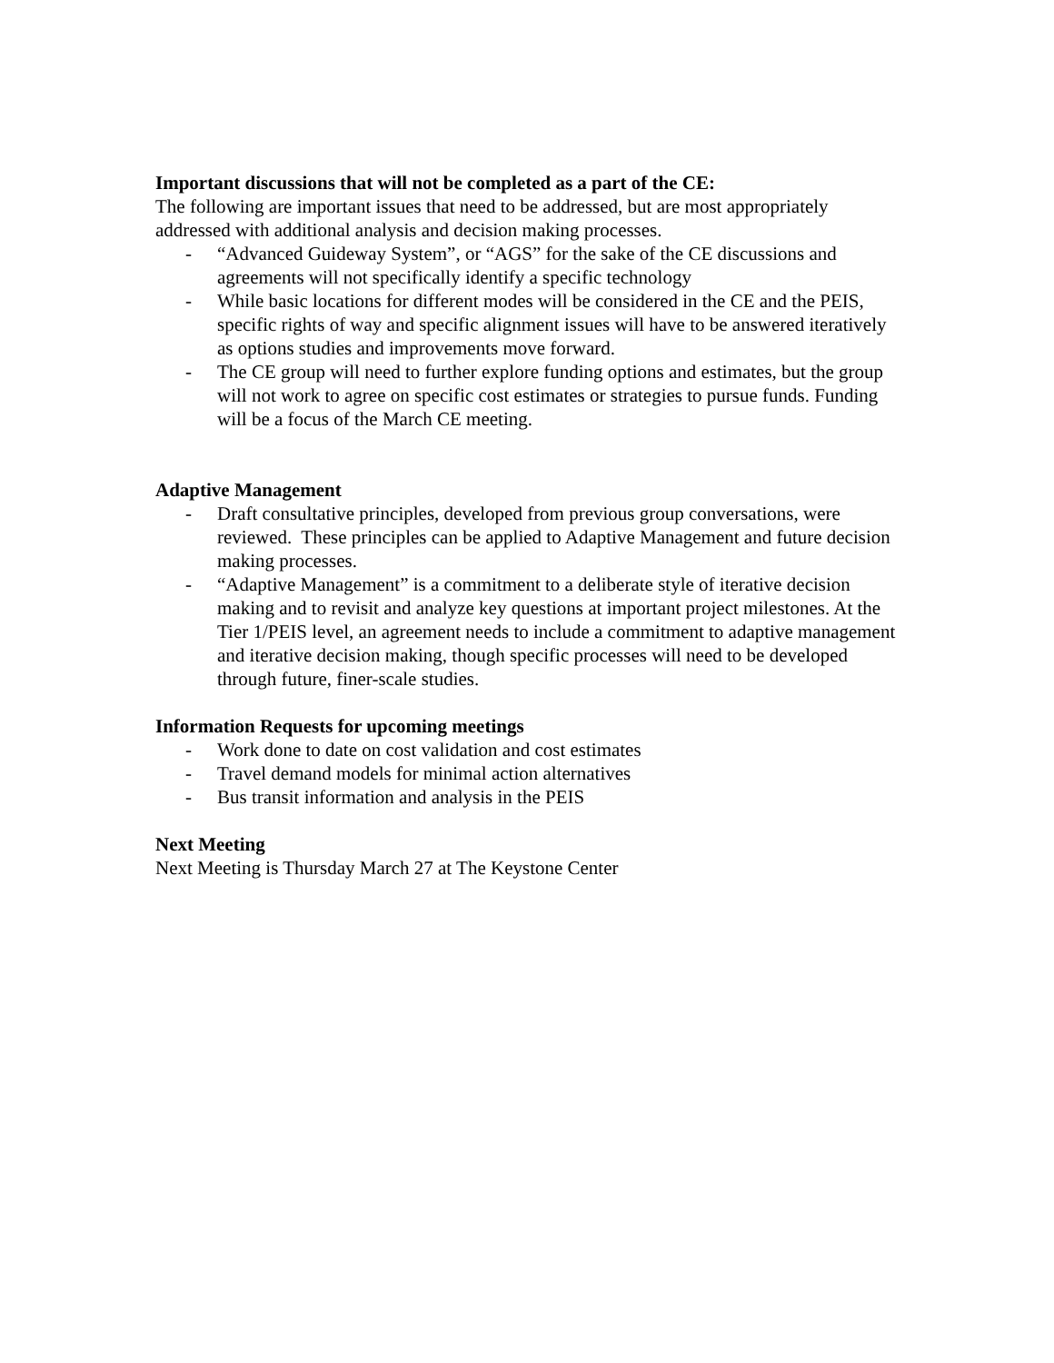Important discussions that will not be completed as a part of the CE:
The following are important issues that need to be addressed, but are most appropriately addressed with additional analysis and decision making processes.
- “Advanced Guideway System”, or “AGS” for the sake of the CE discussions and agreements will not specifically identify a specific technology
- While basic locations for different modes will be considered in the CE and the PEIS, specific rights of way and specific alignment issues will have to be answered iteratively as options studies and improvements move forward.
- The CE group will need to further explore funding options and estimates, but the group will not work to agree on specific cost estimates or strategies to pursue funds. Funding will be a focus of the March CE meeting.
Adaptive Management
- Draft consultative principles, developed from previous group conversations, were reviewed. These principles can be applied to Adaptive Management and future decision making processes.
- “Adaptive Management” is a commitment to a deliberate style of iterative decision making and to revisit and analyze key questions at important project milestones. At the Tier 1/PEIS level, an agreement needs to include a commitment to adaptive management and iterative decision making, though specific processes will need to be developed through future, finer-scale studies.
Information Requests for upcoming meetings
- Work done to date on cost validation and cost estimates
- Travel demand models for minimal action alternatives
- Bus transit information and analysis in the PEIS
Next Meeting
Next Meeting is Thursday March 27 at The Keystone Center